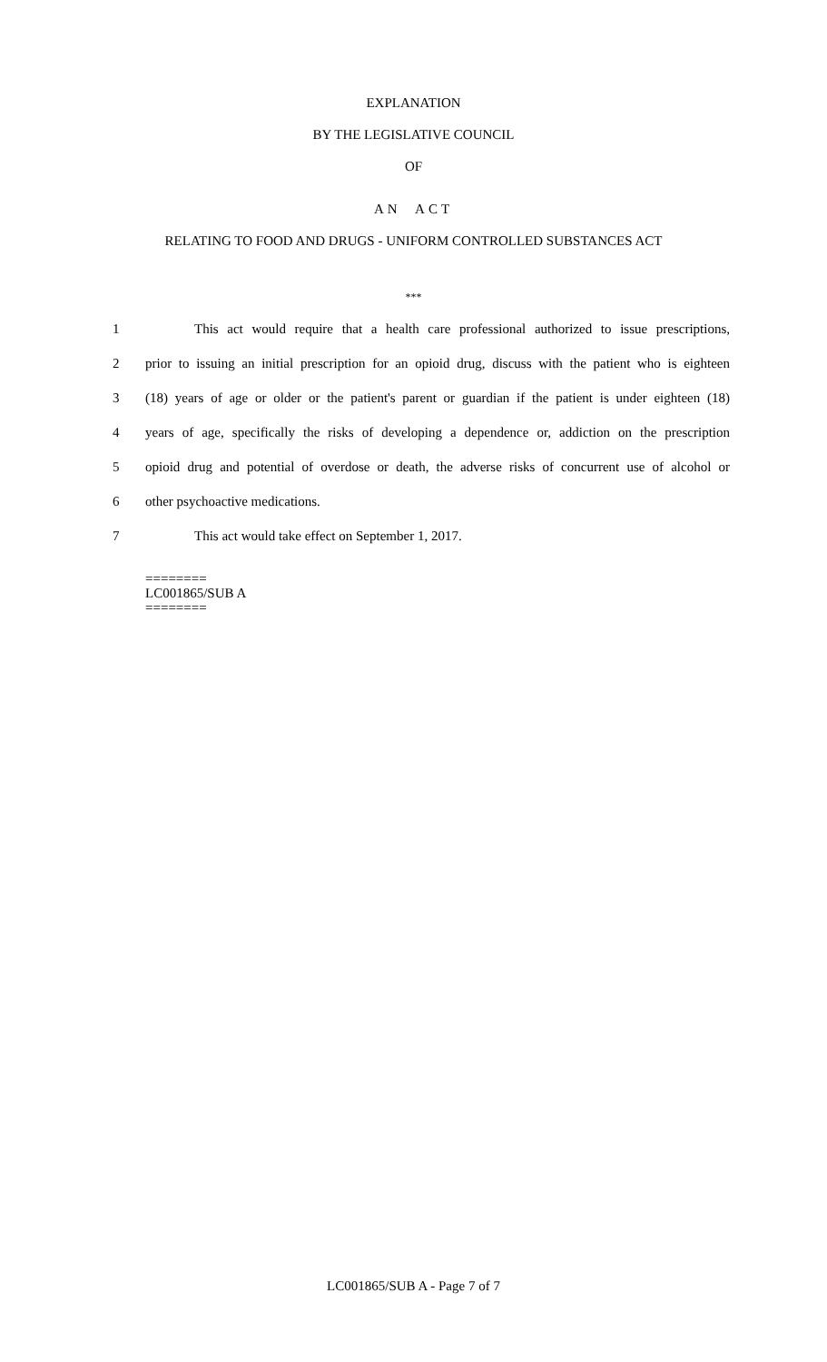EXPLANATION
BY THE LEGISLATIVE COUNCIL
OF
AN ACT
RELATING TO FOOD AND DRUGS - UNIFORM CONTROLLED SUBSTANCES ACT
***
1 This act would require that a health care professional authorized to issue prescriptions,
2 prior to issuing an initial prescription for an opioid drug, discuss with the patient who is eighteen
3 (18) years of age or older or the patient's parent or guardian if the patient is under eighteen (18)
4 years of age, specifically the risks of developing a dependence or, addiction on the prescription
5 opioid drug and potential of overdose or death, the adverse risks of concurrent use of alcohol or
6 other psychoactive medications.
7 This act would take effect on September 1, 2017.
========
LC001865/SUB A
========
LC001865/SUB A - Page 7 of 7